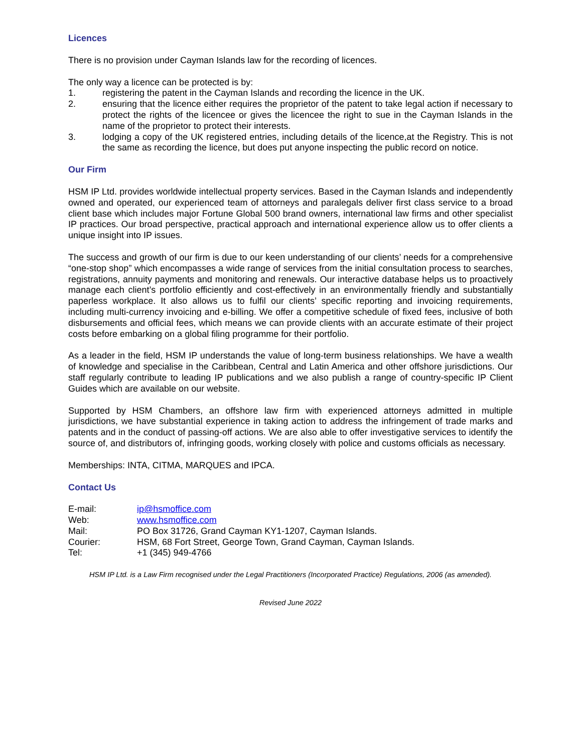Licences
There is no provision under Cayman Islands law for the recording of licences.
The only way a licence can be protected is by:
1. registering the patent in the Cayman Islands and recording the licence in the UK.
2. ensuring that the licence either requires the proprietor of the patent to take legal action if necessary to protect the rights of the licencee or gives the licencee the right to sue in the Cayman Islands in the name of the proprietor to protect their interests.
3. lodging a copy of the UK registered entries, including details of the licence,at the Registry. This is not the same as recording the licence, but does put anyone inspecting the public record on notice.
Our Firm
HSM IP Ltd. provides worldwide intellectual property services. Based in the Cayman Islands and independently owned and operated, our experienced team of attorneys and paralegals deliver first class service to a broad client base which includes major Fortune Global 500 brand owners, international law firms and other specialist IP practices. Our broad perspective, practical approach and international experience allow us to offer clients a unique insight into IP issues.
The success and growth of our firm is due to our keen understanding of our clients’ needs for a comprehensive “one-stop shop” which encompasses a wide range of services from the initial consultation process to searches, registrations, annuity payments and monitoring and renewals. Our interactive database helps us to proactively manage each client’s portfolio efficiently and cost-effectively in an environmentally friendly and substantially paperless workplace. It also allows us to fulfil our clients’ specific reporting and invoicing requirements, including multi-currency invoicing and e-billing. We offer a competitive schedule of fixed fees, inclusive of both disbursements and official fees, which means we can provide clients with an accurate estimate of their project costs before embarking on a global filing programme for their portfolio.
As a leader in the field, HSM IP understands the value of long-term business relationships. We have a wealth of knowledge and specialise in the Caribbean, Central and Latin America and other offshore jurisdictions. Our staff regularly contribute to leading IP publications and we also publish a range of country-specific IP Client Guides which are available on our website.
Supported by HSM Chambers, an offshore law firm with experienced attorneys admitted in multiple jurisdictions, we have substantial experience in taking action to address the infringement of trade marks and patents and in the conduct of passing-off actions. We are also able to offer investigative services to identify the source of, and distributors of, infringing goods, working closely with police and customs officials as necessary.
Memberships: INTA, CITMA, MARQUES and IPCA.
Contact Us
| E-mail: | ip@hsmoffice.com |
| Web: | www.hsmoffice.com |
| Mail: | PO Box 31726, Grand Cayman KY1-1207, Cayman Islands. |
| Courier: | HSM, 68 Fort Street, George Town, Grand Cayman, Cayman Islands. |
| Tel: | +1 (345) 949-4766 |
HSM IP Ltd. is a Law Firm recognised under the Legal Practitioners (Incorporated Practice) Regulations, 2006 (as amended).
Revised June 2022